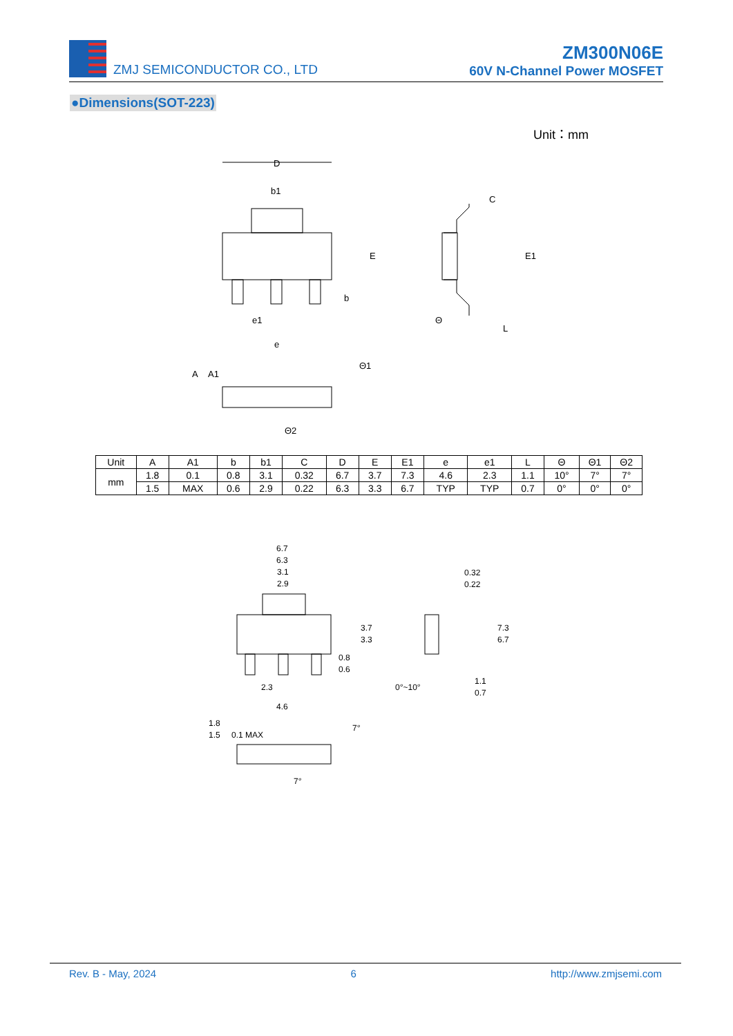ZMJ SEMICONDUCTOR CO., LTD
ZM300N06E
60V N-Channel Power MOSFET
●Dimensions(SOT-223)
Unit：mm
D
b1
E
E1
C
b
e1
e
Θ
L
A
A1
Θ1
Θ2
| Unit | A | A1 | b | b1 | C | D | E | E1 | e | e1 | L | Θ | Θ1 | Θ2 |
| --- | --- | --- | --- | --- | --- | --- | --- | --- | --- | --- | --- | --- | --- | --- |
| mm | 1.8 | 0.1 | 0.8 | 3.1 | 0.32 | 6.7 | 3.7 | 7.3 | 4.6 | 2.3 | 1.1 | 10° | 7° | 7° |
| | 1.5 | MAX | 0.6 | 2.9 | 0.22 | 6.3 | 3.3 | 6.7 | TYP | TYP | 0.7 | 0° | 0° | 0° |
6.7
6.3
3.1
2.9
3.7
3.3
0.8
0.6
2.3
4.6
0.32
0.22
7.3
6.7
0°~10°
1.1
0.7
1.8
1.5
0.1 MAX
7°
7°
Rev. B - May, 2024 6 http://www.zmjsemi.com